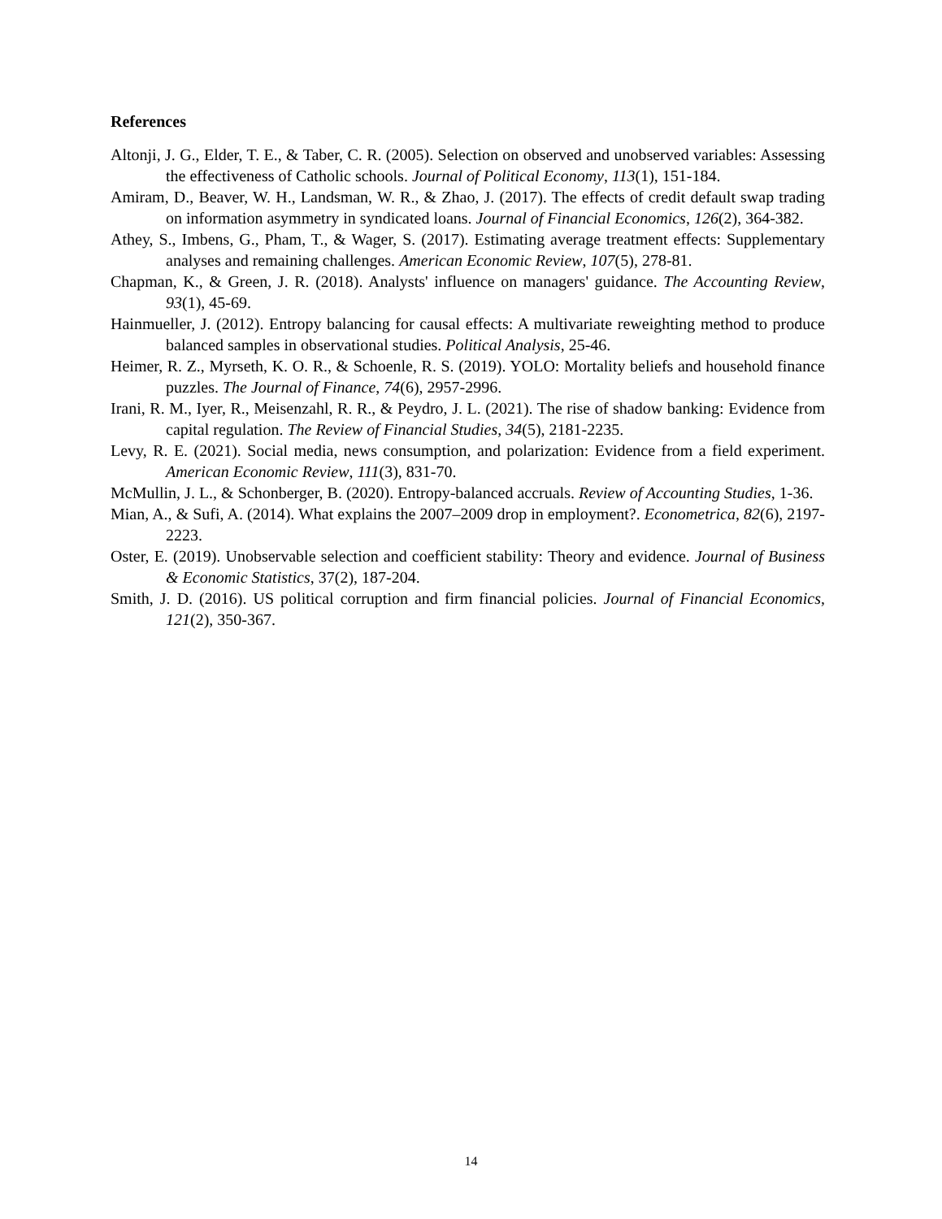References
Altonji, J. G., Elder, T. E., & Taber, C. R. (2005). Selection on observed and unobserved variables: Assessing the effectiveness of Catholic schools. Journal of Political Economy, 113(1), 151-184.
Amiram, D., Beaver, W. H., Landsman, W. R., & Zhao, J. (2017). The effects of credit default swap trading on information asymmetry in syndicated loans. Journal of Financial Economics, 126(2), 364-382.
Athey, S., Imbens, G., Pham, T., & Wager, S. (2017). Estimating average treatment effects: Supplementary analyses and remaining challenges. American Economic Review, 107(5), 278-81.
Chapman, K., & Green, J. R. (2018). Analysts' influence on managers' guidance. The Accounting Review, 93(1), 45-69.
Hainmueller, J. (2012). Entropy balancing for causal effects: A multivariate reweighting method to produce balanced samples in observational studies. Political Analysis, 25-46.
Heimer, R. Z., Myrseth, K. O. R., & Schoenle, R. S. (2019). YOLO: Mortality beliefs and household finance puzzles. The Journal of Finance, 74(6), 2957-2996.
Irani, R. M., Iyer, R., Meisenzahl, R. R., & Peydro, J. L. (2021). The rise of shadow banking: Evidence from capital regulation. The Review of Financial Studies, 34(5), 2181-2235.
Levy, R. E. (2021). Social media, news consumption, and polarization: Evidence from a field experiment. American Economic Review, 111(3), 831-70.
McMullin, J. L., & Schonberger, B. (2020). Entropy-balanced accruals. Review of Accounting Studies, 1-36.
Mian, A., & Sufi, A. (2014). What explains the 2007–2009 drop in employment?. Econometrica, 82(6), 2197-2223.
Oster, E. (2019). Unobservable selection and coefficient stability: Theory and evidence. Journal of Business & Economic Statistics, 37(2), 187-204.
Smith, J. D. (2016). US political corruption and firm financial policies. Journal of Financial Economics, 121(2), 350-367.
14